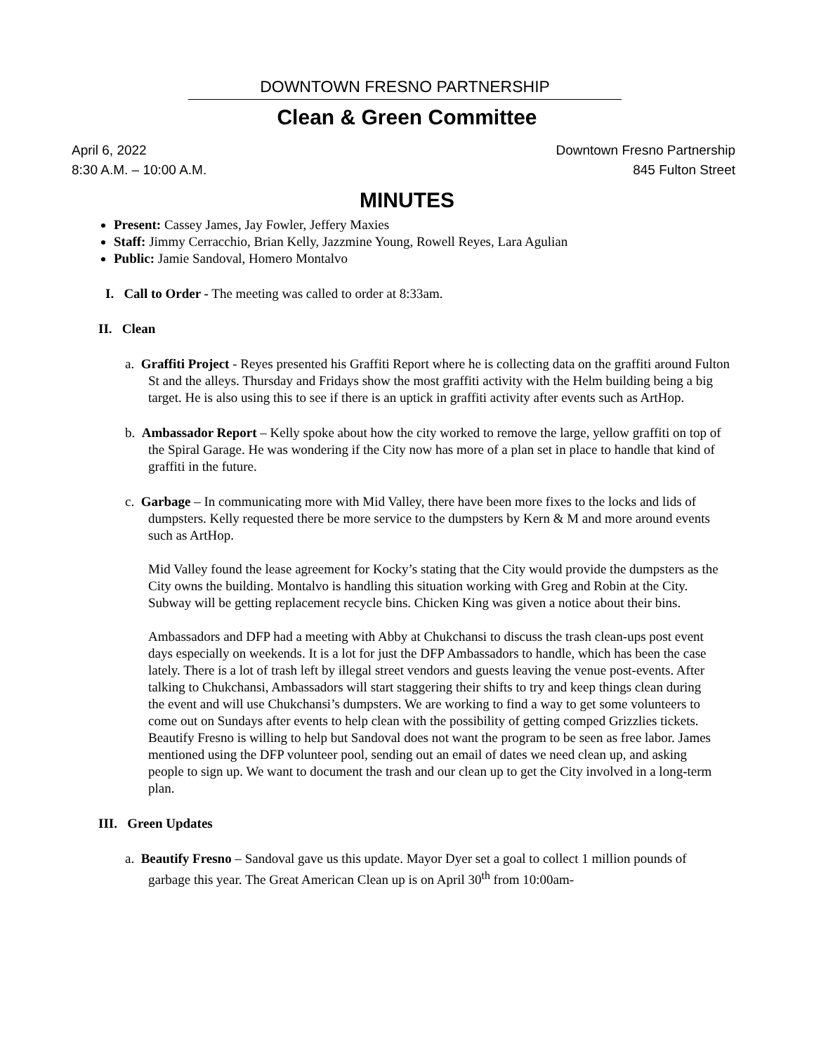DOWNTOWN FRESNO PARTNERSHIP
Clean & Green Committee
April 6, 2022
8:30 A.M. – 10:00 A.M.
Downtown Fresno Partnership
845 Fulton Street
MINUTES
Present: Cassey James, Jay Fowler, Jeffery Maxies
Staff: Jimmy Cerracchio, Brian Kelly, Jazzmine Young, Rowell Reyes, Lara Agulian
Public: Jamie Sandoval, Homero Montalvo
I. Call to Order - The meeting was called to order at 8:33am.
II. Clean
a. Graffiti Project - Reyes presented his Graffiti Report where he is collecting data on the graffiti around Fulton St and the alleys. Thursday and Fridays show the most graffiti activity with the Helm building being a big target. He is also using this to see if there is an uptick in graffiti activity after events such as ArtHop.
b. Ambassador Report – Kelly spoke about how the city worked to remove the large, yellow graffiti on top of the Spiral Garage. He was wondering if the City now has more of a plan set in place to handle that kind of graffiti in the future.
c. Garbage – In communicating more with Mid Valley, there have been more fixes to the locks and lids of dumpsters. Kelly requested there be more service to the dumpsters by Kern & M and more around events such as ArtHop.
Mid Valley found the lease agreement for Kocky’s stating that the City would provide the dumpsters as the City owns the building. Montalvo is handling this situation working with Greg and Robin at the City. Subway will be getting replacement recycle bins. Chicken King was given a notice about their bins.
Ambassadors and DFP had a meeting with Abby at Chukchansi to discuss the trash clean-ups post event days especially on weekends. It is a lot for just the DFP Ambassadors to handle, which has been the case lately. There is a lot of trash left by illegal street vendors and guests leaving the venue post-events. After talking to Chukchansi, Ambassadors will start staggering their shifts to try and keep things clean during the event and will use Chukchansi’s dumpsters. We are working to find a way to get some volunteers to come out on Sundays after events to help clean with the possibility of getting comped Grizzlies tickets. Beautify Fresno is willing to help but Sandoval does not want the program to be seen as free labor. James mentioned using the DFP volunteer pool, sending out an email of dates we need clean up, and asking people to sign up. We want to document the trash and our clean up to get the City involved in a long-term plan.
III. Green Updates
a. Beautify Fresno – Sandoval gave us this update. Mayor Dyer set a goal to collect 1 million pounds of garbage this year. The Great American Clean up is on April 30<sup>th</sup> from 10:00am-